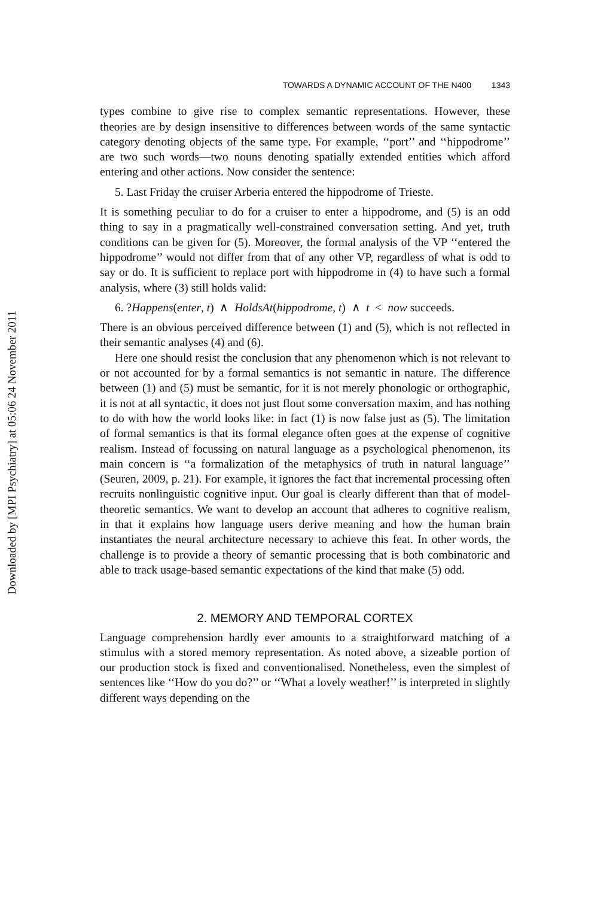Downloaded by [MPI Psychiatry] at 05:06 24 November 2011
TOWARDS A DYNAMIC ACCOUNT OF THE N400 1343
types combine to give rise to complex semantic representations. However, these theories are by design insensitive to differences between words of the same syntactic category denoting objects of the same type. For example, ‘‘port’’ and ‘‘hippodrome’’ are two such words—two nouns denoting spatially extended entities which afford entering and other actions. Now consider the sentence:
5. Last Friday the cruiser Arberia entered the hippodrome of Trieste.
It is something peculiar to do for a cruiser to enter a hippodrome, and (5) is an odd thing to say in a pragmatically well-constrained conversation setting. And yet, truth conditions can be given for (5). Moreover, the formal analysis of the VP ‘‘entered the hippodrome’’ would not differ from that of any other VP, regardless of what is odd to say or do. It is sufficient to replace port with hippodrome in (4) to have such a formal analysis, where (3) still holds valid:
6. ?Happens(enter, t) ∧ HoldsAt(hippodrome, t) ∧ t < now succeeds.
There is an obvious perceived difference between (1) and (5), which is not reflected in their semantic analyses (4) and (6).
Here one should resist the conclusion that any phenomenon which is not relevant to or not accounted for by a formal semantics is not semantic in nature. The difference between (1) and (5) must be semantic, for it is not merely phonologic or orthographic, it is not at all syntactic, it does not just flout some conversation maxim, and has nothing to do with how the world looks like: in fact (1) is now false just as (5). The limitation of formal semantics is that its formal elegance often goes at the expense of cognitive realism. Instead of focussing on natural language as a psychological phenomenon, its main concern is ‘‘a formalization of the metaphysics of truth in natural language’’ (Seuren, 2009, p. 21). For example, it ignores the fact that incremental processing often recruits nonlinguistic cognitive input. Our goal is clearly different than that of model-theoretic semantics. We want to develop an account that adheres to cognitive realism, in that it explains how language users derive meaning and how the human brain instantiates the neural architecture necessary to achieve this feat. In other words, the challenge is to provide a theory of semantic processing that is both combinatoric and able to track usage-based semantic expectations of the kind that make (5) odd.
2. MEMORY AND TEMPORAL CORTEX
Language comprehension hardly ever amounts to a straightforward matching of a stimulus with a stored memory representation. As noted above, a sizeable portion of our production stock is fixed and conventionalised. Nonetheless, even the simplest of sentences like ‘‘How do you do?’’ or ‘‘What a lovely weather!’’ is interpreted in slightly different ways depending on the